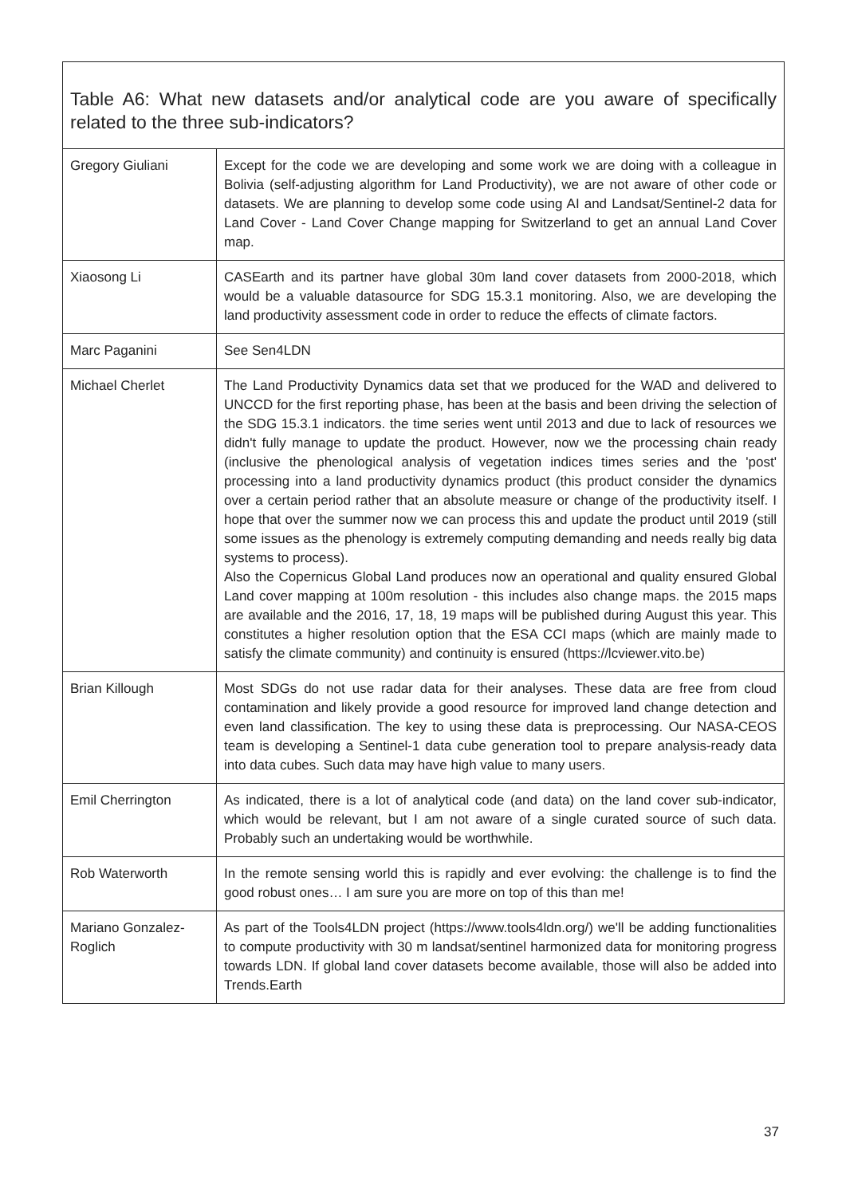| Table A6: What new datasets and/or analytical code are you aware of specifically related to the three sub-indicators? | |
| --- | --- |
| Gregory Giuliani | Except for the code we are developing and some work we are doing with a colleague in Bolivia (self-adjusting algorithm for Land Productivity), we are not aware of other code or datasets. We are planning to develop some code using AI and Landsat/Sentinel-2 data for Land Cover - Land Cover Change mapping for Switzerland to get an annual Land Cover map. |
| Xiaosong Li | CASEarth and its partner have global 30m land cover datasets from 2000-2018, which would be a valuable datasource for SDG 15.3.1 monitoring. Also, we are developing the land productivity assessment code in order to reduce the effects of climate factors. |
| Marc Paganini | See Sen4LDN |
| Michael Cherlet | The Land Productivity Dynamics data set that we produced for the WAD and delivered to UNCCD for the first reporting phase, has been at the basis and been driving the selection of the SDG 15.3.1 indicators. the time series went until 2013 and due to lack of resources we didn't fully manage to update the product. However, now we the processing chain ready (inclusive the phenological analysis of vegetation indices times series and the 'post' processing into a land productivity dynamics product (this product consider the dynamics over a certain period rather that an absolute measure or change of the productivity itself. I hope that over the summer now we can process this and update the product until 2019 (still some issues as the phenology is extremely computing demanding and needs really big data systems to process). Also the Copernicus Global Land produces now an operational and quality ensured Global Land cover mapping at 100m resolution - this includes also change maps. the 2015 maps are available and the 2016, 17, 18, 19 maps will be published during August this year. This constitutes a higher resolution option that the ESA CCI maps (which are mainly made to satisfy the climate community) and continuity is ensured (https://lcviewer.vito.be) |
| Brian Killough | Most SDGs do not use radar data for their analyses. These data are free from cloud contamination and likely provide a good resource for improved land change detection and even land classification. The key to using these data is preprocessing. Our NASA-CEOS team is developing a Sentinel-1 data cube generation tool to prepare analysis-ready data into data cubes. Such data may have high value to many users. |
| Emil Cherrington | As indicated, there is a lot of analytical code (and data) on the land cover sub-indicator, which would be relevant, but I am not aware of a single curated source of such data. Probably such an undertaking would be worthwhile. |
| Rob Waterworth | In the remote sensing world this is rapidly and ever evolving: the challenge is to find the good robust ones… I am sure you are more on top of this than me! |
| Mariano Gonzalez-Roglich | As part of the Tools4LDN project (https://www.tools4ldn.org/) we'll be adding functionalities to compute productivity with 30 m landsat/sentinel harmonized data for monitoring progress towards LDN. If global land cover datasets become available, those will also be added into Trends.Earth |
37